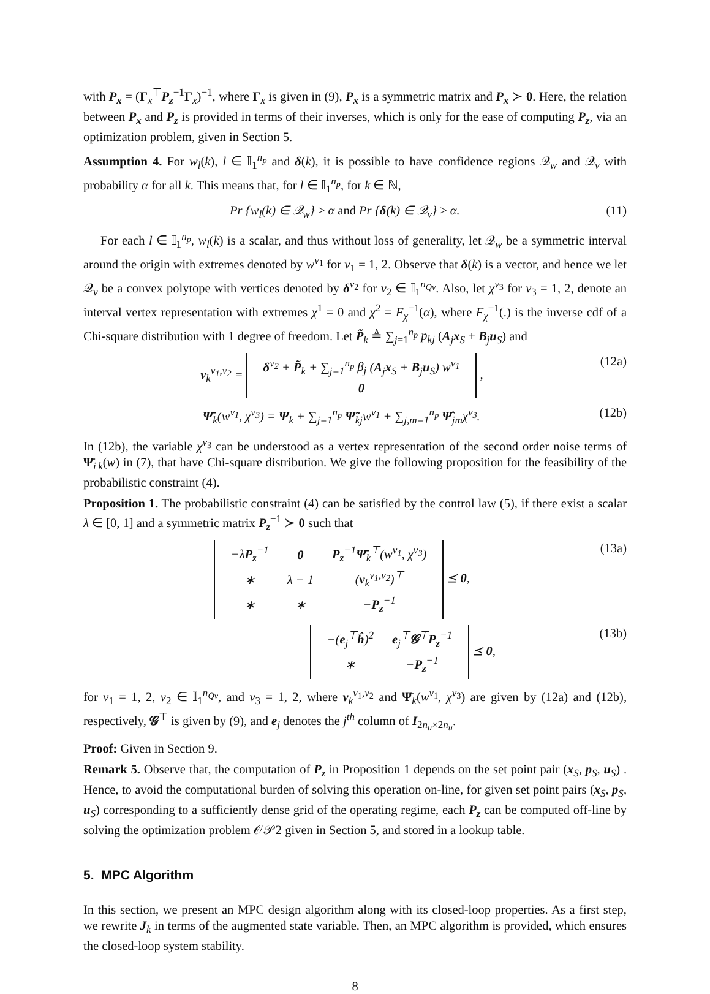with P<sub>x</sub> = (Γ<sub>x</sub><sup>⊤</sup>P<sub>z</sub><sup>−1</sup>Γ<sub>x</sub>)<sup>−1</sup>, where Γ<sub>x</sub> is given in (9), P<sub>x</sub> is a symmetric matrix and P<sub>x</sub> ≻ 0. Here, the relation between P<sub>x</sub> and P<sub>z</sub> is provided in terms of their inverses, which is only for the ease of computing P<sub>z</sub>, via an optimization problem, given in Section 5.
Assumption 4. For w<sub>l</sub>(k), l ∈ 𝕀<sub>1</sub><sup>n<sub>p</sub></sup> and δ(k), it is possible to have confidence regions 𝒬<sub>w</sub> and 𝒬<sub>v</sub> with probability α for all k. This means that, for l ∈ 𝕀<sub>1</sub><sup>n<sub>p</sub></sup>, for k ∈ ℕ,
Pr {w<sub>l</sub>(k) ∈ 𝒬<sub>w</sub>} ≥ α and Pr {δ(k) ∈ 𝒬<sub>v</sub>} ≥ α. (11)
For each l ∈ 𝕀<sub>1</sub><sup>n<sub>p</sub></sup>, w<sub>l</sub>(k) is a scalar, and thus without loss of generality, let 𝒬<sub>w</sub> be a symmetric interval around the origin with extremes denoted by w<sup>v<sub>1</sub></sup> for v<sub>1</sub> = 1, 2. Observe that δ(k) is a vector, and hence we let 𝒬<sub>v</sub> be a convex polytope with vertices denoted by δ<sup>v<sub>2</sub></sup> for v<sub>2</sub> ∈ 𝕀<sub>1</sub><sup>n<sub>Qv</sub></sup>. Also, let χ<sup>v<sub>3</sub></sup> for v<sub>3</sub> = 1, 2, denote an interval vertex representation with extremes χ<sup>1</sup> = 0 and χ<sup>2</sup> = F<sub>χ</sub><sup>−1</sup>(α), where F<sub>χ</sub><sup>−1</sup>(.) is the inverse cdf of a Chi-square distribution with 1 degree of freedom. Let P̃<sub>k</sub> ≜ ∑<sub>j=1</sub><sup>n<sub>p</sub></sup> p<sub>kj</sub> (A<sub>j</sub>x<sub>S</sub> + B<sub>j</sub>u<sub>S</sub>) and
ν<sub>k</sub><sup>v<sub>1</sub>,v<sub>2</sub></sup> =
| δ<sup>v<sub>2</sub></sup> + P̃<sub>k</sub> + ∑<sub>j=1</sub><sup>n<sub>p</sub></sup> β<sub>j</sub> ( A<sub>j</sub> x<sub>S</sub> + B<sub>j</sub> u<sub>S</sub>) w<sup>v<sub>1</sub></sup> |
| 0 |
, (12a)
Ψ̄<sub>k</sub>(w<sup>v<sub>1</sub></sup>, χ<sup>v<sub>3</sub></sup>) = Ψ<sub>k</sub> + ∑<sub>j=1</sub><sup>n<sub>p</sub></sup> Ψ̃<sub>kj</sub>w<sup>v<sub>1</sub></sup> + ∑<sub>j,m=1</sub><sup>n<sub>p</sub></sup> Ψ̂<sub>jm</sub>χ<sup>v<sub>3</sub></sup>. (12b)
In (12b), the variable χ<sup>v<sub>3</sub></sup> can be understood as a vertex representation of the second order noise terms of Ψ̄<sub>i|k</sub>(w) in (7), that have Chi-square distribution. We give the following proposition for the feasibility of the probabilistic constraint (4).
Proposition 1. The probabilistic constraint (4) can be satisfied by the control law (5), if there exist a scalar λ ∈ [0, 1] and a symmetric matrix P<sub>z</sub><sup>−1</sup> ≻ 0 such that
| − λ P<sub>z</sub><sup>−1</sup> | 0 | P<sub>z</sub><sup>−1</sup> Ψ̄<sub>k</sub><sup>⊤</sup>( w<sup>v<sub>1</sub></sup>, χ<sup>v<sub>3</sub></sup>) |
| ∗ | λ − 1 | ( ν<sub>k</sub><sup>v<sub>1</sub>,v<sub>2</sub></sup>)<sup>⊤</sup> |
| ∗ | ∗ | − P<sub>z</sub><sup>−1</sup> |
⪯ 0, (13a)
| −( e<sub>j</sub><sup>⊤</sup> ĥ )<sup>2</sup> | e<sub>j</sub><sup>⊤</sup> 𝓖<sup>⊤</sup> P<sub>z</sub><sup>−1</sup> |
| ∗ | − P<sub>z</sub><sup>−1</sup> |
⪯ 0, (13b)
for v<sub>1</sub> = 1, 2, v<sub>2</sub> ∈ 𝕀<sub>1</sub><sup>n<sub>Qv</sub></sup>, and v<sub>3</sub> = 1, 2, where ν<sub>k</sub><sup>v<sub>1</sub>,v<sub>2</sub></sup> and Ψ̄<sub>k</sub>(w<sup>v<sub>1</sub></sup>, χ<sup>v<sub>3</sub></sup>) are given by (12a) and (12b), respectively, 𝓖<sup>⊤</sup> is given by (9), and e<sub>j</sub> denotes the j<sup>th</sup> column of I<sub>2n<sub>u</sub>×2n<sub>u</sub></sub>.
Proof: Given in Section 9.
Remark 5. Observe that, the computation of P<sub>z</sub> in Proposition 1 depends on the set point pair (x<sub>S</sub>, p<sub>S</sub>, u<sub>S</sub>) . Hence, to avoid the computational burden of solving this operation on-line, for given set point pairs (x<sub>S</sub>, p<sub>S</sub>, u<sub>S</sub>) corresponding to a sufficiently dense grid of the operating regime, each P<sub>z</sub> can be computed off-line by solving the optimization problem 𝒪𝒫2 given in Section 5, and stored in a lookup table.
5. MPC Algorithm
In this section, we present an MPC design algorithm along with its closed-loop properties. As a first step, we rewrite J<sub>k</sub> in terms of the augmented state variable. Then, an MPC algorithm is provided, which ensures the closed-loop system stability.
8